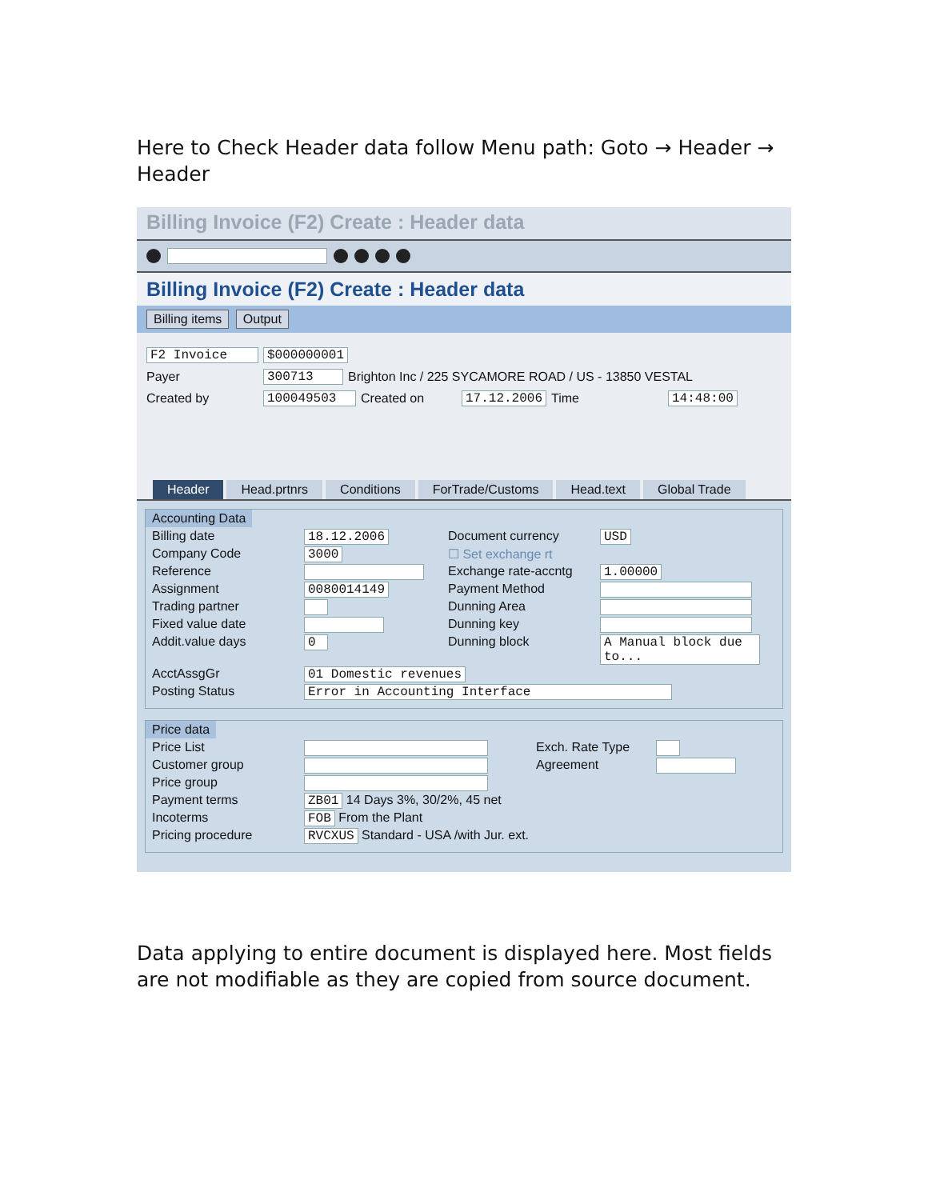Here to Check Header data follow Menu path: Goto → Header → Header
Billing Invoice (F2) Create : Header data
Billing Invoice (F2) Create : Header data
Billing items Output
F2 Invoice $000000001
Payer 300713 Brighton Inc / 225 SYCAMORE ROAD / US - 13850 VESTAL
Created by 100049503 Created on 17.12.2006 Time 14:48:00
Header Head.prtnrs Conditions ForTrade/Customs Head.text Global Trade
Accounting Data
Billing date 18.12.2006 Document currency USD Company Code 3000 ☐ Set exchange rt Reference Exchange rate-accntg 1.00000 Assignment 0080014149 Payment Method Trading partner Dunning Area Fixed value date Dunning key Addit.value days 0 Dunning block A Manual block due to... AcctAssgGr 01 Domestic revenues Posting Status Error in Accounting Interface
Price data
Price List Exch. Rate Type Customer group Agreement Price group Payment terms ZB01 14 Days 3%, 30/2%, 45 net Incoterms FOB From the Plant Pricing procedure RVCXUS Standard - USA /with Jur. ext.
Data applying to entire document is displayed here. Most fields are not modifiable as they are copied from source document.